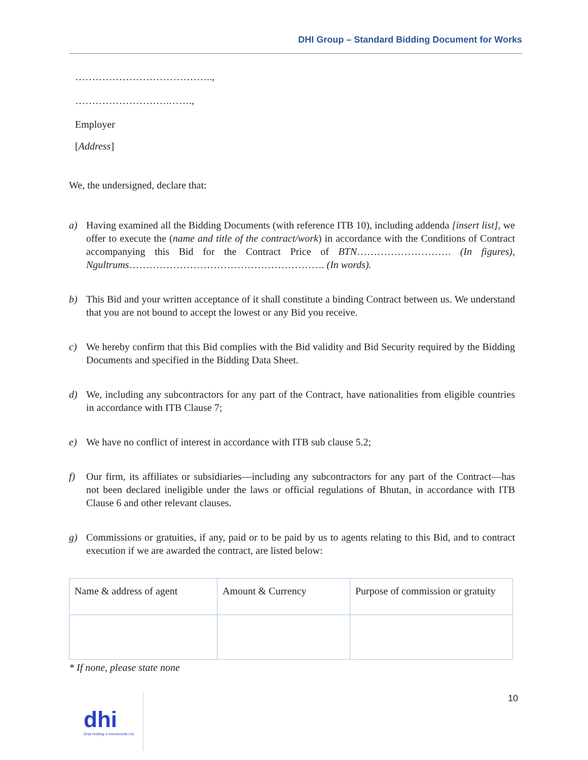DHI Group – Standard Bidding Document for Works
…………………………………..,
……………………….…….,
Employer
[Address]
We, the undersigned, declare that:
a) Having examined all the Bidding Documents (with reference ITB 10), including addenda [insert list], we offer to execute the (name and title of the contract/work) in accordance with the Conditions of Contract accompanying this Bid for the Contract Price of BTN………………………. (In figures), Ngultrums…………………………………………………. (In words).
b) This Bid and your written acceptance of it shall constitute a binding Contract between us. We understand that you are not bound to accept the lowest or any Bid you receive.
c) We hereby confirm that this Bid complies with the Bid validity and Bid Security required by the Bidding Documents and specified in the Bidding Data Sheet.
d) We, including any subcontractors for any part of the Contract, have nationalities from eligible countries in accordance with ITB Clause 7;
e) We have no conflict of interest in accordance with ITB sub clause 5.2;
f) Our firm, its affiliates or subsidiaries—including any subcontractors for any part of the Contract—has not been declared ineligible under the laws or official regulations of Bhutan, in accordance with ITB Clause 6 and other relevant clauses.
g) Commissions or gratuities, if any, paid or to be paid by us to agents relating to this Bid, and to contract execution if we are awarded the contract, are listed below:
| Name & address of agent | Amount & Currency | Purpose of commission or gratuity |
* If none, please state none
10
dhi
Druk Holding & Investments Ltd.